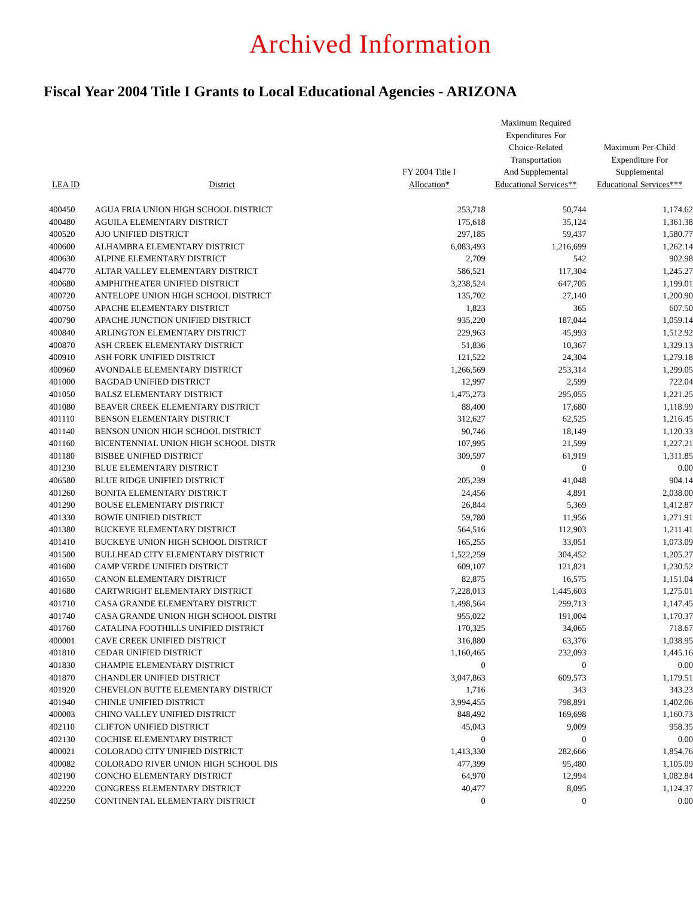Archived Information
Fiscal Year 2004 Title I Grants to Local Educational Agencies - ARIZONA
| LEA ID | District | FY 2004 Title I Allocation* | Maximum Required Expenditures For Choice-Related Transportation And Supplemental Educational Services** | Maximum Per-Child Expenditure For Supplemental Educational Services*** |
| --- | --- | --- | --- | --- |
| 400450 | AGUA FRIA UNION HIGH SCHOOL DISTRICT | 253,718 | 50,744 | 1,174.62 |
| 400480 | AGUILA ELEMENTARY DISTRICT | 175,618 | 35,124 | 1,361.38 |
| 400520 | AJO UNIFIED DISTRICT | 297,185 | 59,437 | 1,580.77 |
| 400600 | ALHAMBRA ELEMENTARY DISTRICT | 6,083,493 | 1,216,699 | 1,262.14 |
| 400630 | ALPINE ELEMENTARY DISTRICT | 2,709 | 542 | 902.98 |
| 404770 | ALTAR VALLEY ELEMENTARY DISTRICT | 586,521 | 117,304 | 1,245.27 |
| 400680 | AMPHITHEATER UNIFIED DISTRICT | 3,238,524 | 647,705 | 1,199.01 |
| 400720 | ANTELOPE UNION HIGH SCHOOL DISTRICT | 135,702 | 27,140 | 1,200.90 |
| 400750 | APACHE ELEMENTARY DISTRICT | 1,823 | 365 | 607.50 |
| 400790 | APACHE JUNCTION UNIFIED DISTRICT | 935,220 | 187,044 | 1,059.14 |
| 400840 | ARLINGTON ELEMENTARY DISTRICT | 229,963 | 45,993 | 1,512.92 |
| 400870 | ASH CREEK ELEMENTARY DISTRICT | 51,836 | 10,367 | 1,329.13 |
| 400910 | ASH FORK UNIFIED DISTRICT | 121,522 | 24,304 | 1,279.18 |
| 400960 | AVONDALE ELEMENTARY DISTRICT | 1,266,569 | 253,314 | 1,299.05 |
| 401000 | BAGDAD UNIFIED DISTRICT | 12,997 | 2,599 | 722.04 |
| 401050 | BALSZ ELEMENTARY DISTRICT | 1,475,273 | 295,055 | 1,221.25 |
| 401080 | BEAVER CREEK ELEMENTARY DISTRICT | 88,400 | 17,680 | 1,118.99 |
| 401110 | BENSON ELEMENTARY DISTRICT | 312,627 | 62,525 | 1,216.45 |
| 401140 | BENSON UNION HIGH SCHOOL DISTRICT | 90,746 | 18,149 | 1,120.33 |
| 401160 | BICENTENNIAL UNION HIGH SCHOOL DISTR | 107,995 | 21,599 | 1,227.21 |
| 401180 | BISBEE UNIFIED DISTRICT | 309,597 | 61,919 | 1,311.85 |
| 401230 | BLUE ELEMENTARY DISTRICT | 0 | 0 | 0.00 |
| 406580 | BLUE RIDGE UNIFIED DISTRICT | 205,239 | 41,048 | 904.14 |
| 401260 | BONITA ELEMENTARY DISTRICT | 24,456 | 4,891 | 2,038.00 |
| 401290 | BOUSE ELEMENTARY DISTRICT | 26,844 | 5,369 | 1,412.87 |
| 401330 | BOWIE UNIFIED DISTRICT | 59,780 | 11,956 | 1,271.91 |
| 401380 | BUCKEYE ELEMENTARY DISTRICT | 564,516 | 112,903 | 1,211.41 |
| 401410 | BUCKEYE UNION HIGH SCHOOL DISTRICT | 165,255 | 33,051 | 1,073.09 |
| 401500 | BULLHEAD CITY ELEMENTARY DISTRICT | 1,522,259 | 304,452 | 1,205.27 |
| 401600 | CAMP VERDE UNIFIED DISTRICT | 609,107 | 121,821 | 1,230.52 |
| 401650 | CANON ELEMENTARY DISTRICT | 82,875 | 16,575 | 1,151.04 |
| 401680 | CARTWRIGHT ELEMENTARY DISTRICT | 7,228,013 | 1,445,603 | 1,275.01 |
| 401710 | CASA GRANDE ELEMENTARY DISTRICT | 1,498,564 | 299,713 | 1,147.45 |
| 401740 | CASA GRANDE UNION HIGH SCHOOL DISTRI | 955,022 | 191,004 | 1,170.37 |
| 401760 | CATALINA FOOTHILLS UNIFIED DISTRICT | 170,325 | 34,065 | 718.67 |
| 400001 | CAVE CREEK UNIFIED DISTRICT | 316,880 | 63,376 | 1,038.95 |
| 401810 | CEDAR UNIFIED DISTRICT | 1,160,465 | 232,093 | 1,445.16 |
| 401830 | CHAMPIE ELEMENTARY DISTRICT | 0 | 0 | 0.00 |
| 401870 | CHANDLER UNIFIED DISTRICT | 3,047,863 | 609,573 | 1,179.51 |
| 401920 | CHEVELON BUTTE ELEMENTARY DISTRICT | 1,716 | 343 | 343.23 |
| 401940 | CHINLE UNIFIED DISTRICT | 3,994,455 | 798,891 | 1,402.06 |
| 400003 | CHINO VALLEY UNIFIED DISTRICT | 848,492 | 169,698 | 1,160.73 |
| 402110 | CLIFTON UNIFIED DISTRICT | 45,043 | 9,009 | 958.35 |
| 402130 | COCHISE ELEMENTARY DISTRICT | 0 | 0 | 0.00 |
| 400021 | COLORADO CITY UNIFIED DISTRICT | 1,413,330 | 282,666 | 1,854.76 |
| 400082 | COLORADO RIVER UNION HIGH SCHOOL DIS | 477,399 | 95,480 | 1,105.09 |
| 402190 | CONCHO ELEMENTARY DISTRICT | 64,970 | 12,994 | 1,082.84 |
| 402220 | CONGRESS ELEMENTARY DISTRICT | 40,477 | 8,095 | 1,124.37 |
| 402250 | CONTINENTAL ELEMENTARY DISTRICT | 0 | 0 | 0.00 |